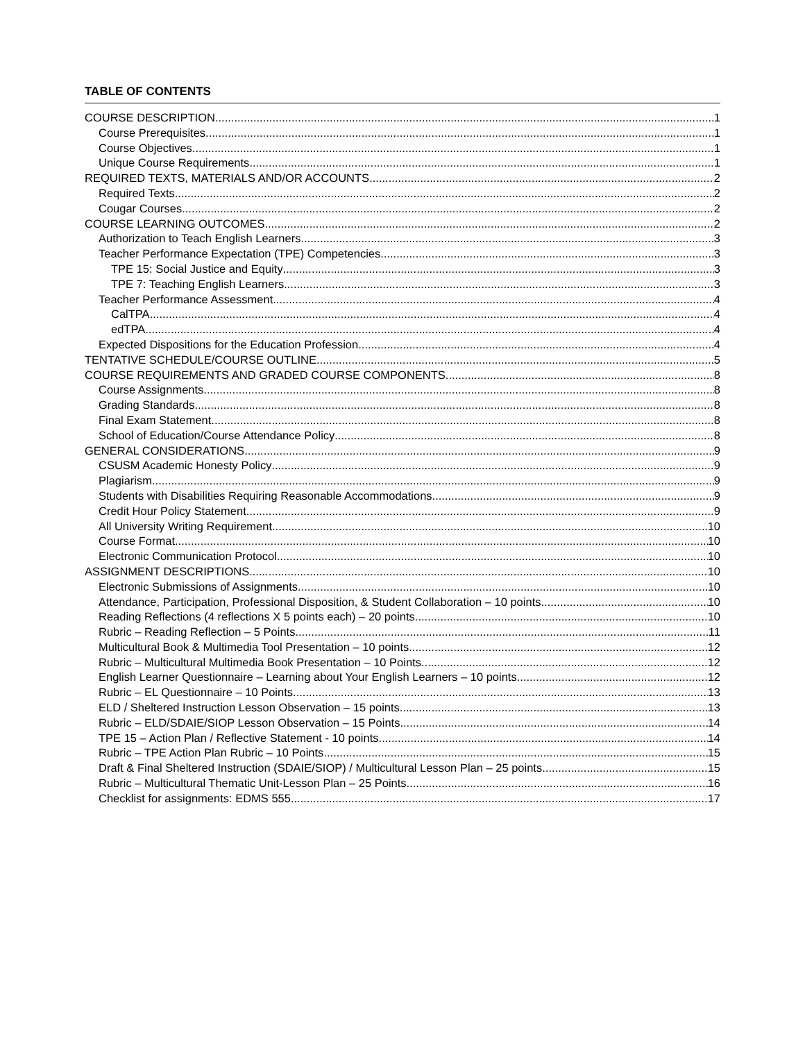TABLE OF CONTENTS
COURSE DESCRIPTION 1
Course Prerequisites 1
Course Objectives 1
Unique Course Requirements 1
REQUIRED TEXTS, MATERIALS AND/OR ACCOUNTS 2
Required Texts 2
Cougar Courses 2
COURSE LEARNING OUTCOMES 2
Authorization to Teach English Learners 3
Teacher Performance Expectation (TPE) Competencies 3
TPE 15: Social Justice and Equity 3
TPE 7: Teaching English Learners 3
Teacher Performance Assessment 4
CalTPA 4
edTPA 4
Expected Dispositions for the Education Profession 4
TENTATIVE SCHEDULE/COURSE OUTLINE 5
COURSE REQUIREMENTS AND GRADED COURSE COMPONENTS 8
Course Assignments 8
Grading Standards 8
Final Exam Statement 8
School of Education/Course Attendance Policy 8
GENERAL CONSIDERATIONS 9
CSUSM Academic Honesty Policy 9
Plagiarism 9
Students with Disabilities Requiring Reasonable Accommodations 9
Credit Hour Policy Statement 9
All University Writing Requirement 10
Course Format 10
Electronic Communication Protocol 10
ASSIGNMENT DESCRIPTIONS 10
Electronic Submissions of Assignments 10
Attendance, Participation, Professional Disposition, & Student Collaboration – 10 points 10
Reading Reflections (4 reflections X 5 points each) – 20 points 10
Rubric – Reading Reflection – 5 Points 11
Multicultural Book & Multimedia Tool Presentation – 10 points 12
Rubric – Multicultural Multimedia Book Presentation – 10 Points 12
English Learner Questionnaire – Learning about Your English Learners – 10 points 12
Rubric – EL Questionnaire – 10 Points 13
ELD / Sheltered Instruction Lesson Observation – 15 points 13
Rubric – ELD/SDAIE/SIOP Lesson Observation – 15 Points 14
TPE 15 – Action Plan / Reflective Statement - 10 points 14
Rubric – TPE Action Plan Rubric – 10 Points 15
Draft & Final Sheltered Instruction (SDAIE/SIOP) / Multicultural Lesson Plan – 25 points 15
Rubric – Multicultural Thematic Unit-Lesson Plan – 25 Points 16
Checklist for assignments: EDMS 555 17